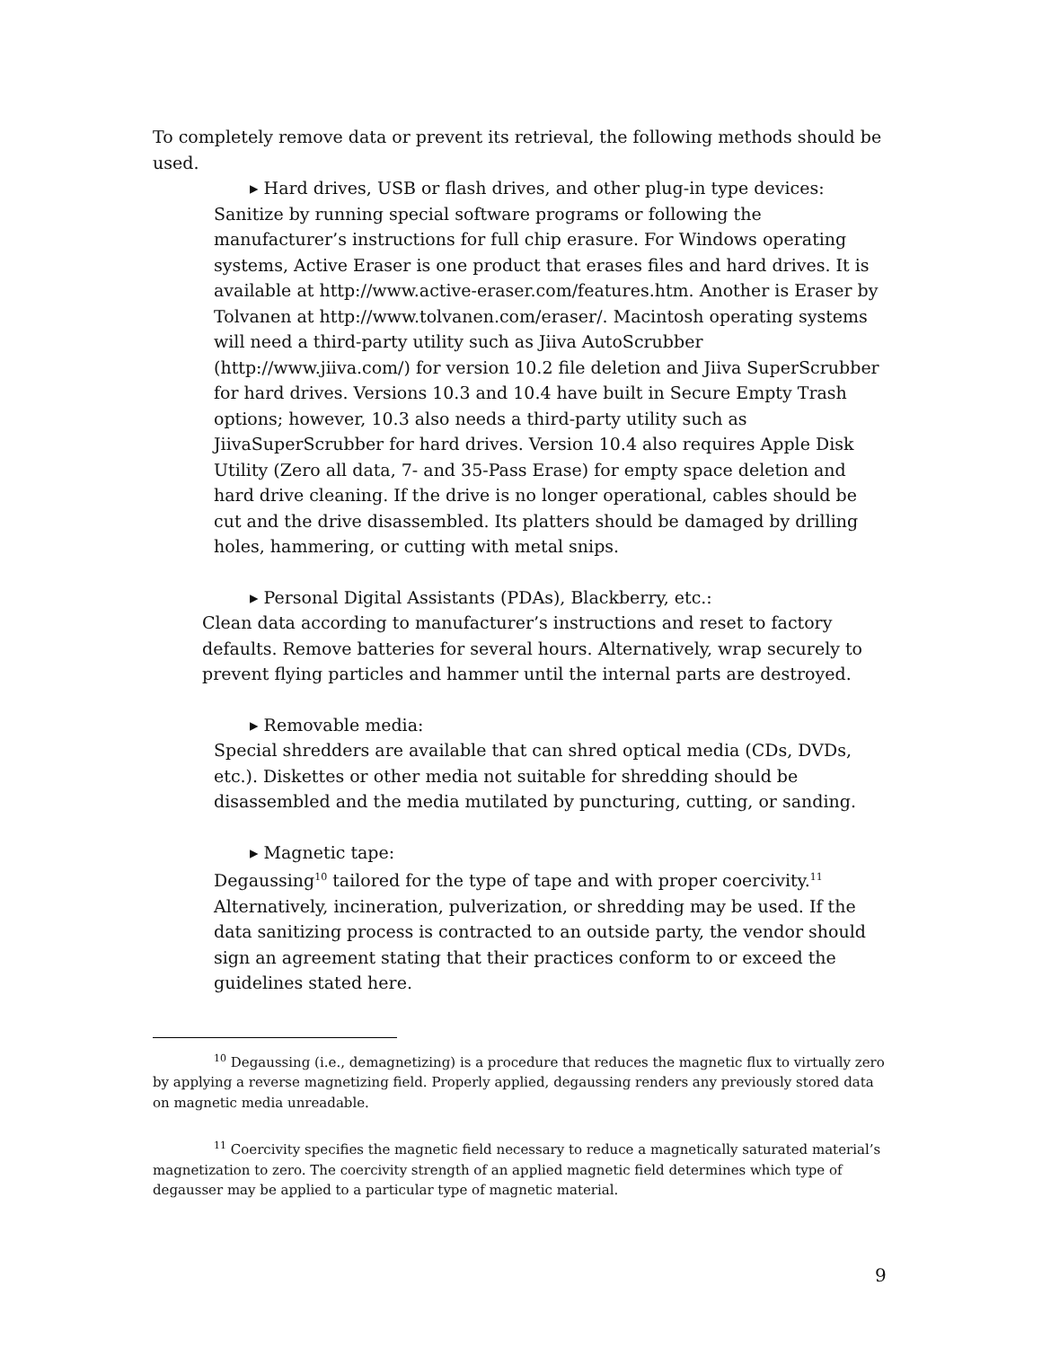To completely remove data or prevent its retrieval, the following methods should be used.
▸ Hard drives, USB or flash drives, and other plug-in type devices:
Sanitize by running special software programs or following the manufacturer’s instructions for full chip erasure. For Windows operating systems, Active Eraser is one product that erases files and hard drives. It is available at http://www.active-eraser.com/features.htm. Another is Eraser by Tolvanen at http://www.tolvanen.com/eraser/. Macintosh operating systems will need a third-party utility such as Jiiva AutoScrubber (http://www.jiiva.com/) for version 10.2 file deletion and Jiiva SuperScrubber for hard drives. Versions 10.3 and 10.4 have built in Secure Empty Trash options; however, 10.3 also needs a third-party utility such as JiivaSuperScrubber for hard drives. Version 10.4 also requires Apple Disk Utility (Zero all data, 7- and 35-Pass Erase) for empty space deletion and hard drive cleaning. If the drive is no longer operational, cables should be cut and the drive disassembled. Its platters should be damaged by drilling holes, hammering, or cutting with metal snips.
▸ Personal Digital Assistants (PDAs), Blackberry, etc.:
Clean data according to manufacturer’s instructions and reset to factory defaults. Remove batteries for several hours. Alternatively, wrap securely to prevent flying particles and hammer until the internal parts are destroyed.
▸ Removable media:
Special shredders are available that can shred optical media (CDs, DVDs, etc.). Diskettes or other media not suitable for shredding should be disassembled and the media mutilated by puncturing, cutting, or sanding.
▸ Magnetic tape:
Degaussing<sup>10</sup> tailored for the type of tape and with proper coercivity.<sup>11</sup> Alternatively, incineration, pulverization, or shredding may be used. If the data sanitizing process is contracted to an outside party, the vendor should sign an agreement stating that their practices conform to or exceed the guidelines stated here.
<sup>10</sup> Degaussing (i.e., demagnetizing) is a procedure that reduces the magnetic flux to virtually zero by applying a reverse magnetizing field. Properly applied, degaussing renders any previously stored data on magnetic media unreadable.
<sup>11</sup> Coercivity specifies the magnetic field necessary to reduce a magnetically saturated material’s magnetization to zero. The coercivity strength of an applied magnetic field determines which type of degausser may be applied to a particular type of magnetic material.
9